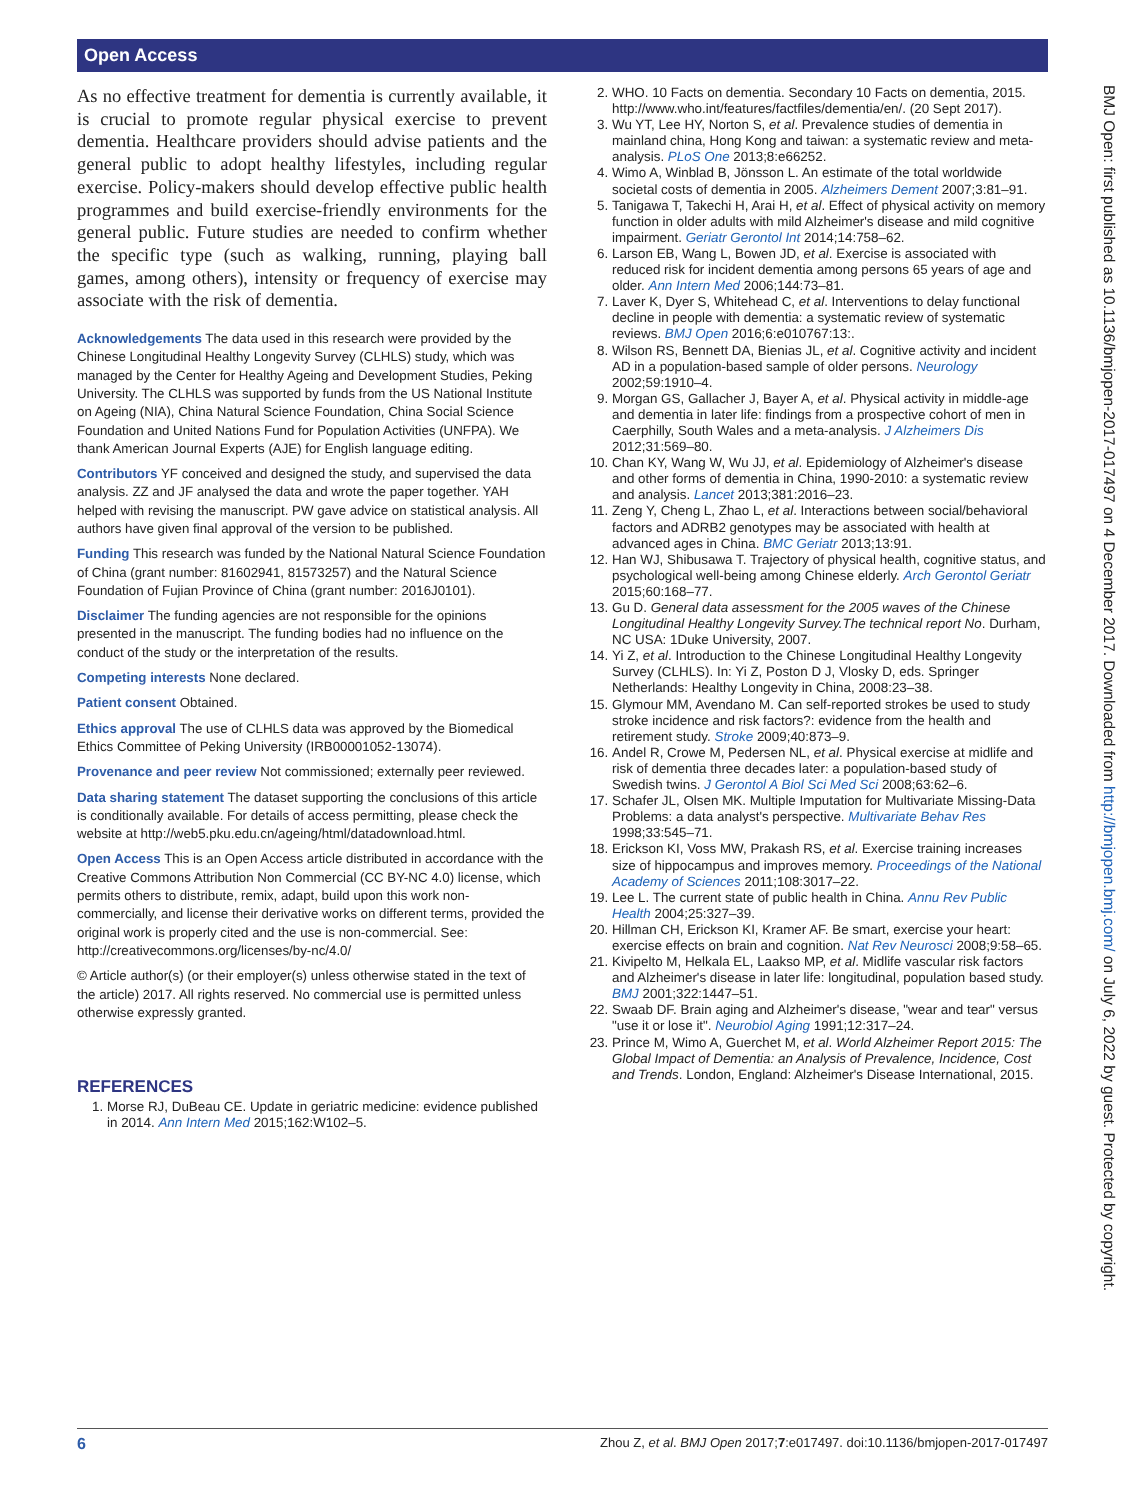Open Access
As no effective treatment for dementia is currently available, it is crucial to promote regular physical exercise to prevent dementia. Healthcare providers should advise patients and the general public to adopt healthy lifestyles, including regular exercise. Policy-makers should develop effective public health programmes and build exercise-friendly environments for the general public. Future studies are needed to confirm whether the specific type (such as walking, running, playing ball games, among others), intensity or frequency of exercise may associate with the risk of dementia.
Acknowledgements The data used in this research were provided by the Chinese Longitudinal Healthy Longevity Survey (CLHLS) study, which was managed by the Center for Healthy Ageing and Development Studies, Peking University. The CLHLS was supported by funds from the US National Institute on Ageing (NIA), China Natural Science Foundation, China Social Science Foundation and United Nations Fund for Population Activities (UNFPA). We thank American Journal Experts (AJE) for English language editing.
Contributors YF conceived and designed the study, and supervised the data analysis. ZZ and JF analysed the data and wrote the paper together. YAH helped with revising the manuscript. PW gave advice on statistical analysis. All authors have given final approval of the version to be published.
Funding This research was funded by the National Natural Science Foundation of China (grant number: 81602941, 81573257) and the Natural Science Foundation of Fujian Province of China (grant number: 2016J0101).
Disclaimer The funding agencies are not responsible for the opinions presented in the manuscript. The funding bodies had no influence on the conduct of the study or the interpretation of the results.
Competing interests None declared.
Patient consent Obtained.
Ethics approval The use of CLHLS data was approved by the Biomedical Ethics Committee of Peking University (IRB00001052-13074).
Provenance and peer review Not commissioned; externally peer reviewed.
Data sharing statement The dataset supporting the conclusions of this article is conditionally available. For details of access permitting, please check the website at http://web5.pku.edu.cn/ageing/html/datadownload.html.
Open Access This is an Open Access article distributed in accordance with the Creative Commons Attribution Non Commercial (CC BY-NC 4.0) license, which permits others to distribute, remix, adapt, build upon this work non-commercially, and license their derivative works on different terms, provided the original work is properly cited and the use is non-commercial. See: http://creativecommons.org/licenses/by-nc/4.0/
© Article author(s) (or their employer(s) unless otherwise stated in the text of the article) 2017. All rights reserved. No commercial use is permitted unless otherwise expressly granted.
REFERENCES
1. Morse RJ, DuBeau CE. Update in geriatric medicine: evidence published in 2014. Ann Intern Med 2015;162:W102–5.
2. WHO. 10 Facts on dementia. Secondary 10 Facts on dementia, 2015. http://www.who.int/features/factfiles/dementia/en/. (20 Sept 2017).
3. Wu YT, Lee HY, Norton S, et al. Prevalence studies of dementia in mainland china, Hong Kong and taiwan: a systematic review and meta-analysis. PLoS One 2013;8:e66252.
4. Wimo A, Winblad B, Jönsson L. An estimate of the total worldwide societal costs of dementia in 2005. Alzheimers Dement 2007;3:81–91.
5. Tanigawa T, Takechi H, Arai H, et al. Effect of physical activity on memory function in older adults with mild Alzheimer's disease and mild cognitive impairment. Geriatr Gerontol Int 2014;14:758–62.
6. Larson EB, Wang L, Bowen JD, et al. Exercise is associated with reduced risk for incident dementia among persons 65 years of age and older. Ann Intern Med 2006;144:73–81.
7. Laver K, Dyer S, Whitehead C, et al. Interventions to delay functional decline in people with dementia: a systematic review of systematic reviews. BMJ Open 2016;6:e010767:13:.
8. Wilson RS, Bennett DA, Bienias JL, et al. Cognitive activity and incident AD in a population-based sample of older persons. Neurology 2002;59:1910–4.
9. Morgan GS, Gallacher J, Bayer A, et al. Physical activity in middle-age and dementia in later life: findings from a prospective cohort of men in Caerphilly, South Wales and a meta-analysis. J Alzheimers Dis 2012;31:569–80.
10. Chan KY, Wang W, Wu JJ, et al. Epidemiology of Alzheimer's disease and other forms of dementia in China, 1990-2010: a systematic review and analysis. Lancet 2013;381:2016–23.
11. Zeng Y, Cheng L, Zhao L, et al. Interactions between social/behavioral factors and ADRB2 genotypes may be associated with health at advanced ages in China. BMC Geriatr 2013;13:91.
12. Han WJ, Shibusawa T. Trajectory of physical health, cognitive status, and psychological well-being among Chinese elderly. Arch Gerontol Geriatr 2015;60:168–77.
13. Gu D. General data assessment for the 2005 waves of the Chinese Longitudinal Healthy Longevity Survey.The technical report No. Durham, NC USA: 1Duke University, 2007.
14. Yi Z, et al. Introduction to the Chinese Longitudinal Healthy Longevity Survey (CLHLS). In: Yi Z, Poston D J, Vlosky D, eds. Springer Netherlands: Healthy Longevity in China, 2008:23–38.
15. Glymour MM, Avendano M. Can self-reported strokes be used to study stroke incidence and risk factors?: evidence from the health and retirement study. Stroke 2009;40:873–9.
16. Andel R, Crowe M, Pedersen NL, et al. Physical exercise at midlife and risk of dementia three decades later: a population-based study of Swedish twins. J Gerontol A Biol Sci Med Sci 2008;63:62–6.
17. Schafer JL, Olsen MK. Multiple Imputation for Multivariate Missing-Data Problems: a data analyst's perspective. Multivariate Behav Res 1998;33:545–71.
18. Erickson KI, Voss MW, Prakash RS, et al. Exercise training increases size of hippocampus and improves memory. Proceedings of the National Academy of Sciences 2011;108:3017–22.
19. Lee L. The current state of public health in China. Annu Rev Public Health 2004;25:327–39.
20. Hillman CH, Erickson KI, Kramer AF. Be smart, exercise your heart: exercise effects on brain and cognition. Nat Rev Neurosci 2008;9:58–65.
21. Kivipelto M, Helkala EL, Laakso MP, et al. Midlife vascular risk factors and Alzheimer's disease in later life: longitudinal, population based study. BMJ 2001;322:1447–51.
22. Swaab DF. Brain aging and Alzheimer's disease, "wear and tear" versus "use it or lose it". Neurobiol Aging 1991;12:317–24.
23. Prince M, Wimo A, Guerchet M, et al. World Alzheimer Report 2015: The Global Impact of Dementia: an Analysis of Prevalence, Incidence, Cost and Trends. London, England: Alzheimer's Disease International, 2015.
BMJ Open: first published as 10.1136/bmjopen-2017-017497 on 4 December 2017. Downloaded from http://bmjopen.bmj.com/ on July 6, 2022 by guest. Protected by copyright.
6 Zhou Z, et al. BMJ Open 2017;7:e017497. doi:10.1136/bmjopen-2017-017497